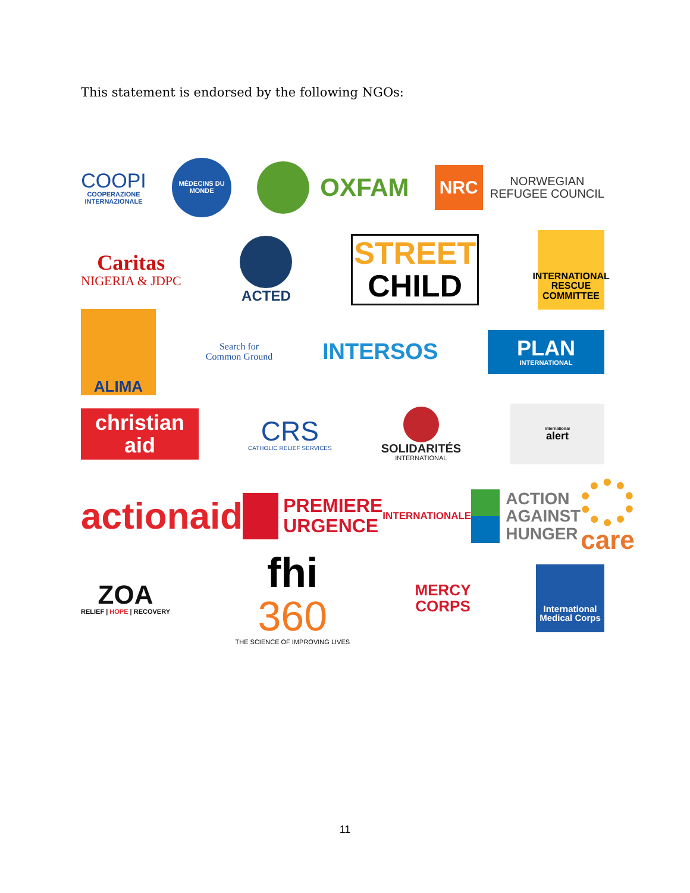This statement is endorsed by the following NGOs:
COOPI
COOPERAZIONE INTERNAZIONALE
MÉDECINS DU MONDE
OXFAM
NRC NORWEGIAN
REFUGEE COUNCIL
Caritas
NIGERIA & JDPC
ACTED
STREET
CHILD
INTERNATIONAL RESCUE COMMITTEE
ALIMA
Search for
Common Ground
INTERSOS
PLAN
INTERNATIONAL
christian
aid
CRS
CATHOLIC RELIEF SERVICES
SOLIDARITÉS
INTERNATIONAL
international
alert
actionaid
PREMIERE
URGENCE
INTERNATIONALE
ACTION
AGAINST
HUNGER
care
ZOA
RELIEF | HOPE | RECOVERY
fhi
360
THE SCIENCE OF IMPROVING LIVES
MERCY
CORPS
International Medical Corps
11